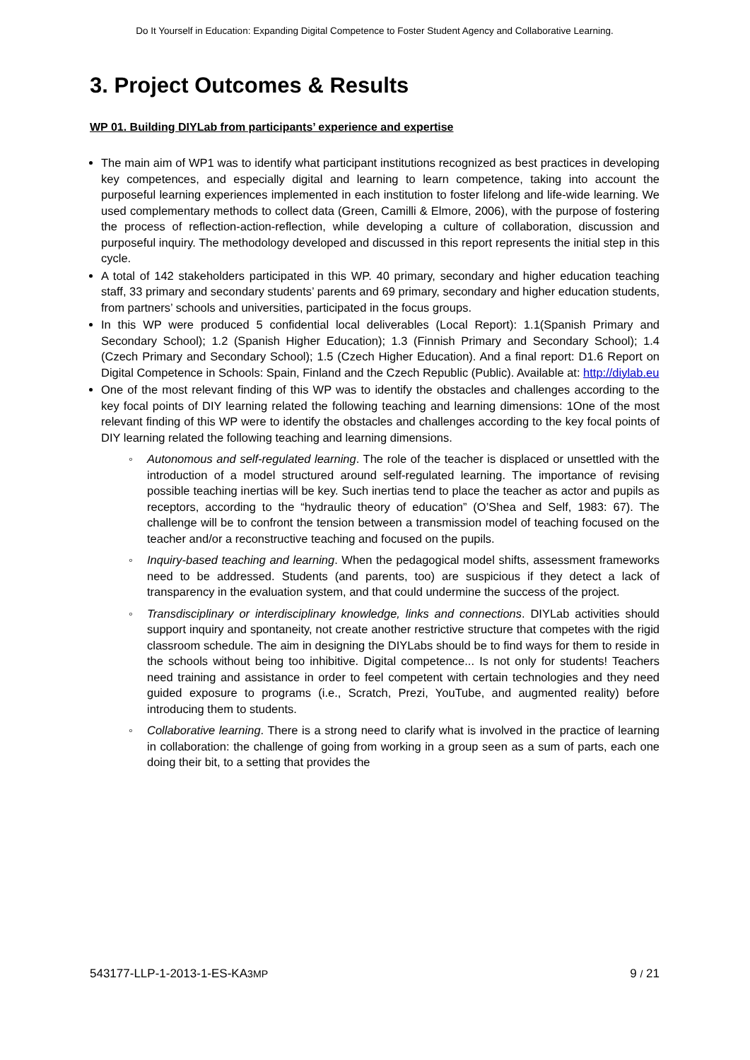Do It Yourself in Education: Expanding Digital Competence to Foster Student Agency and Collaborative Learning.
3. Project Outcomes & Results
WP 01. Building DIYLab from participants’ experience and expertise
The main aim of WP1 was to identify what participant institutions recognized as best practices in developing key competences, and especially digital and learning to learn competence, taking into account the purposeful learning experiences implemented in each institution to foster lifelong and life-wide learning. We used complementary methods to collect data (Green, Camilli & Elmore, 2006), with the purpose of fostering the process of reflection-action-reflection, while developing a culture of collaboration, discussion and purposeful inquiry. The methodology developed and discussed in this report represents the initial step in this cycle.
A total of 142 stakeholders participated in this WP. 40 primary, secondary and higher education teaching staff, 33 primary and secondary students’ parents and 69 primary, secondary and higher education students, from partners’ schools and universities, participated in the focus groups.
In this WP were produced 5 confidential local deliverables (Local Report): 1.1(Spanish Primary and Secondary School); 1.2 (Spanish Higher Education); 1.3 (Finnish Primary and Secondary School); 1.4 (Czech Primary and Secondary School); 1.5 (Czech Higher Education). And a final report: D1.6 Report on Digital Competence in Schools: Spain, Finland and the Czech Republic (Public). Available at: http://diylab.eu
One of the most relevant finding of this WP was to identify the obstacles and challenges according to the key focal points of DIY learning related the following teaching and learning dimensions: 1One of the most relevant finding of this WP were to identify the obstacles and challenges according to the key focal points of DIY learning related the following teaching and learning dimensions.
◦ Autonomous and self-regulated learning. The role of the teacher is displaced or unsettled with the introduction of a model structured around self-regulated learning. The importance of revising possible teaching inertias will be key. Such inertias tend to place the teacher as actor and pupils as receptors, according to the “hydraulic theory of education” (O’Shea and Self, 1983: 67). The challenge will be to confront the tension between a transmission model of teaching focused on the teacher and/or a reconstructive teaching and focused on the pupils.
◦ Inquiry-based teaching and learning. When the pedagogical model shifts, assessment frameworks need to be addressed. Students (and parents, too) are suspicious if they detect a lack of transparency in the evaluation system, and that could undermine the success of the project.
◦ Transdisciplinary or interdisciplinary knowledge, links and connections. DIYLab activities should support inquiry and spontaneity, not create another restrictive structure that competes with the rigid classroom schedule. The aim in designing the DIYLabs should be to find ways for them to reside in the schools without being too inhibitive. Digital competence... Is not only for students! Teachers need training and assistance in order to feel competent with certain technologies and they need guided exposure to programs (i.e., Scratch, Prezi, YouTube, and augmented reality) before introducing them to students.
◦ Collaborative learning. There is a strong need to clarify what is involved in the practice of learning in collaboration: the challenge of going from working in a group seen as a sum of parts, each one doing their bit, to a setting that provides the
543177-LLP-1-2013-1-ES-KA3MP 9 / 21